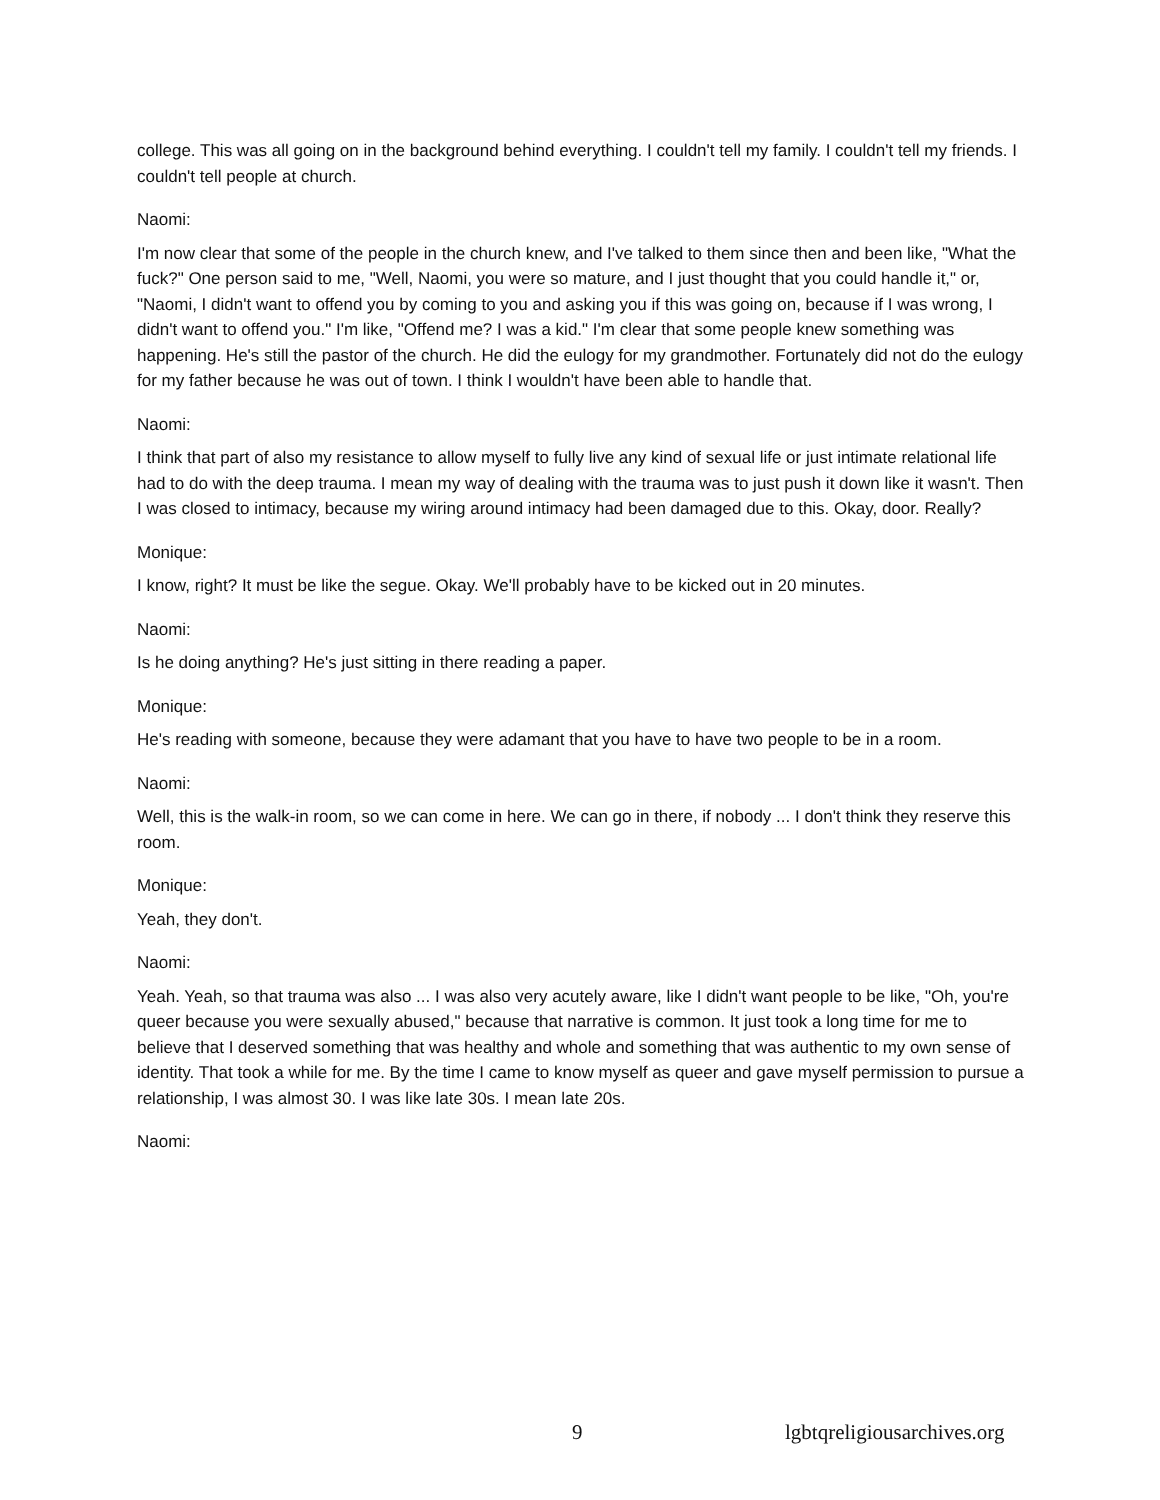college. This was all going on in the background behind everything. I couldn't tell my family. I couldn't tell my friends. I couldn't tell people at church.
Naomi:
I'm now clear that some of the people in the church knew, and I've talked to them since then and been like, "What the fuck?" One person said to me, "Well, Naomi, you were so mature, and I just thought that you could handle it," or, "Naomi, I didn't want to offend you by coming to you and asking you if this was going on, because if I was wrong, I didn't want to offend you." I'm like, "Offend me? I was a kid." I'm clear that some people knew something was happening. He's still the pastor of the church. He did the eulogy for my grandmother. Fortunately did not do the eulogy for my father because he was out of town. I think I wouldn't have been able to handle that.
Naomi:
I think that part of also my resistance to allow myself to fully live any kind of sexual life or just intimate relational life had to do with the deep trauma. I mean my way of dealing with the trauma was to just push it down like it wasn't. Then I was closed to intimacy, because my wiring around intimacy had been damaged due to this. Okay, door. Really?
Monique:
I know, right? It must be like the segue. Okay. We'll probably have to be kicked out in 20 minutes.
Naomi:
Is he doing anything? He's just sitting in there reading a paper.
Monique:
He's reading with someone, because they were adamant that you have to have two people to be in a room.
Naomi:
Well, this is the walk-in room, so we can come in here. We can go in there, if nobody ... I don't think they reserve this room.
Monique:
Yeah, they don't.
Naomi:
Yeah. Yeah, so that trauma was also ... I was also very acutely aware, like I didn't want people to be like, "Oh, you're queer because you were sexually abused," because that narrative is common. It just took a long time for me to believe that I deserved something that was healthy and whole and something that was authentic to my own sense of identity. That took a while for me. By the time I came to know myself as queer and gave myself permission to pursue a relationship, I was almost 30. I was like late 30s. I mean late 20s.
Naomi:
9 lgbtqreligiousarchives.org